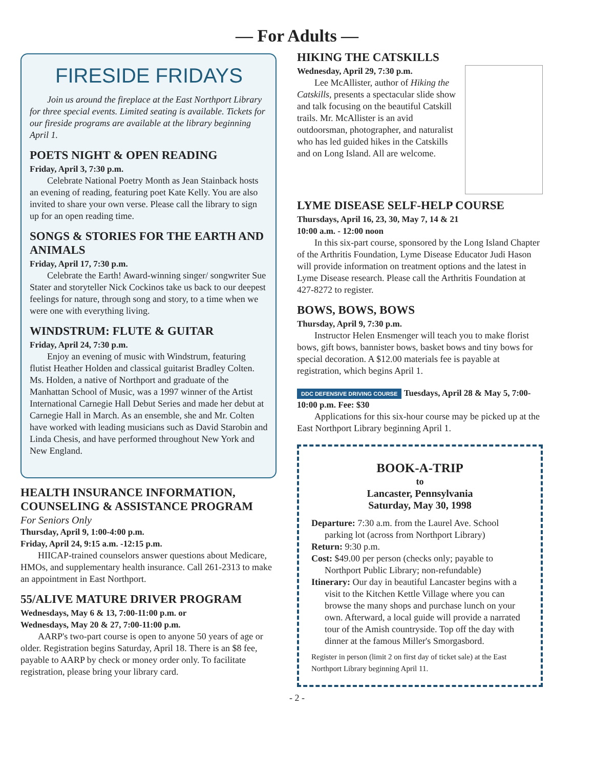— For Adults —
FIRESIDE FRIDAYS
Join us around the fireplace at the East Northport Library for three special events. Limited seating is available. Tickets for our fireside programs are available at the library beginning April 1.
POETS NIGHT & OPEN READING
Friday, April 3, 7:30 p.m.
Celebrate National Poetry Month as Jean Stainback hosts an evening of reading, featuring poet Kate Kelly. You are also invited to share your own verse. Please call the library to sign up for an open reading time.
SONGS & STORIES FOR THE EARTH AND ANIMALS
Friday, April 17, 7:30 p.m.
Celebrate the Earth! Award-winning singer/ songwriter Sue Stater and storyteller Nick Cockinos take us back to our deepest feelings for nature, through song and story, to a time when we were one with everything living.
WINDSTRUM: FLUTE & GUITAR
Friday, April 24, 7:30 p.m.
Enjoy an evening of music with Windstrum, featuring flutist Heather Holden and classical guitarist Bradley Colten. Ms. Holden, a native of Northport and graduate of the Manhattan School of Music, was a 1997 winner of the Artist International Carnegie Hall Debut Series and made her debut at Carnegie Hall in March. As an ensemble, she and Mr. Colten have worked with leading musicians such as David Starobin and Linda Chesis, and have performed throughout New York and New England.
HEALTH INSURANCE INFORMATION, COUNSELING & ASSISTANCE PROGRAM
For Seniors Only
Thursday, April 9, 1:00-4:00 p.m.
Friday, April 24, 9:15 a.m. -12:15 p.m.
HIICAP-trained counselors answer questions about Medicare, HMOs, and supplementary health insurance. Call 261-2313 to make an appointment in East Northport.
55/ALIVE MATURE DRIVER PROGRAM
Wednesdays, May 6 & 13, 7:00-11:00 p.m. or
Wednesdays, May 20 & 27, 7:00-11:00 p.m.
AARP's two-part course is open to anyone 50 years of age or older. Registration begins Saturday, April 18. There is an $8 fee, payable to AARP by check or money order only. To facilitate registration, please bring your library card.
HIKING THE CATSKILLS
Wednesday, April 29, 7:30 p.m.
Lee McAllister, author of Hiking the Catskills, presents a spectacular slide show and talk focusing on the beautiful Catskill trails. Mr. McAllister is an avid outdoorsman, photographer, and naturalist who has led guided hikes in the Catskills and on Long Island. All are welcome.
LYME DISEASE SELF-HELP COURSE
Thursdays, April 16, 23, 30, May 7, 14 & 21
10:00 a.m. - 12:00 noon
In this six-part course, sponsored by the Long Island Chapter of the Arthritis Foundation, Lyme Disease Educator Judi Hason will provide information on treatment options and the latest in Lyme Disease research. Please call the Arthritis Foundation at 427-8272 to register.
BOWS, BOWS, BOWS
Thursday, April 9, 7:30 p.m.
Instructor Helen Ensmenger will teach you to make florist bows, gift bows, bannister bows, basket bows and tiny bows for special decoration. A $12.00 materials fee is payable at registration, which begins April 1.
DDC DEFENSIVE DRIVING COURSE Tuesdays, April 28 & May 5, 7:00-10:00 p.m. Fee: $30
Applications for this six-hour course may be picked up at the East Northport Library beginning April 1.
BOOK-A-TRIP
to
Lancaster, Pennsylvania
Saturday, May 30, 1998
Departure: 7:30 a.m. from the Laurel Ave. School parking lot (across from Northport Library)
Return: 9:30 p.m.
Cost: $49.00 per person (checks only; payable to Northport Public Library; non-refundable)
Itinerary: Our day in beautiful Lancaster begins with a visit to the Kitchen Kettle Village where you can browse the many shops and purchase lunch on your own. Afterward, a local guide will provide a narrated tour of the Amish countryside. Top off the day with dinner at the famous Miller's Smorgasbord.
Register in person (limit 2 on first day of ticket sale) at the East Northport Library beginning April 11.
- 2 -